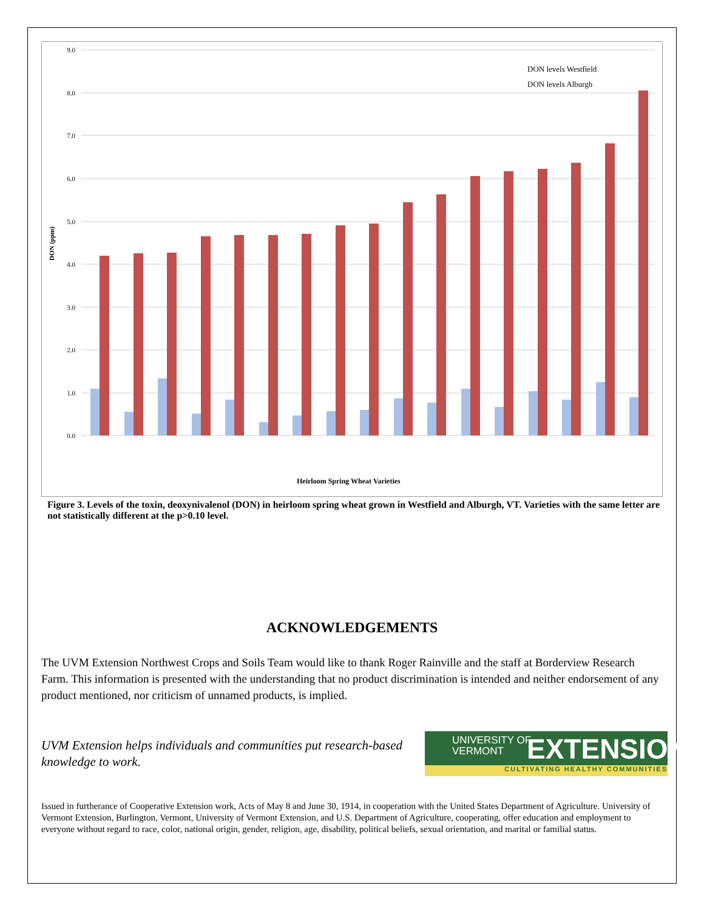DON (ppm)
9.0
8.0
7.0
6.0
5.0
4.0
3.0
2.0
1.0
0.0
DON levels Westfield
DON levels Alburgh
Heirloom Spring Wheat Varieties
Figure 3. Levels of the toxin, deoxynivalenol (DON) in heirloom spring wheat grown in Westfield and Alburgh, VT. Varieties with the same letter are not statistically different at the p>0.10 level.
ACKNOWLEDGEMENTS
The UVM Extension Northwest Crops and Soils Team would like to thank Roger Rainville and the staff at Borderview Research Farm. This information is presented with the understanding that no product discrimination is intended and neither endorsement of any product mentioned, nor criticism of unnamed products, is implied.
UVM Extension helps individuals and communities put research-based knowledge to work.
UNIVERSITY OF
VERMONT EXTENSION
CULTIVATING HEALTHY COMMUNITIES
Issued in furtherance of Cooperative Extension work, Acts of May 8 and June 30, 1914, in cooperation with the United States Department of Agriculture. University of Vermont Extension, Burlington, Vermont, University of Vermont Extension, and U.S. Department of Agriculture, cooperating, offer education and employment to everyone without regard to race, color, national origin, gender, religion, age, disability, political beliefs, sexual orientation, and marital or familial status.